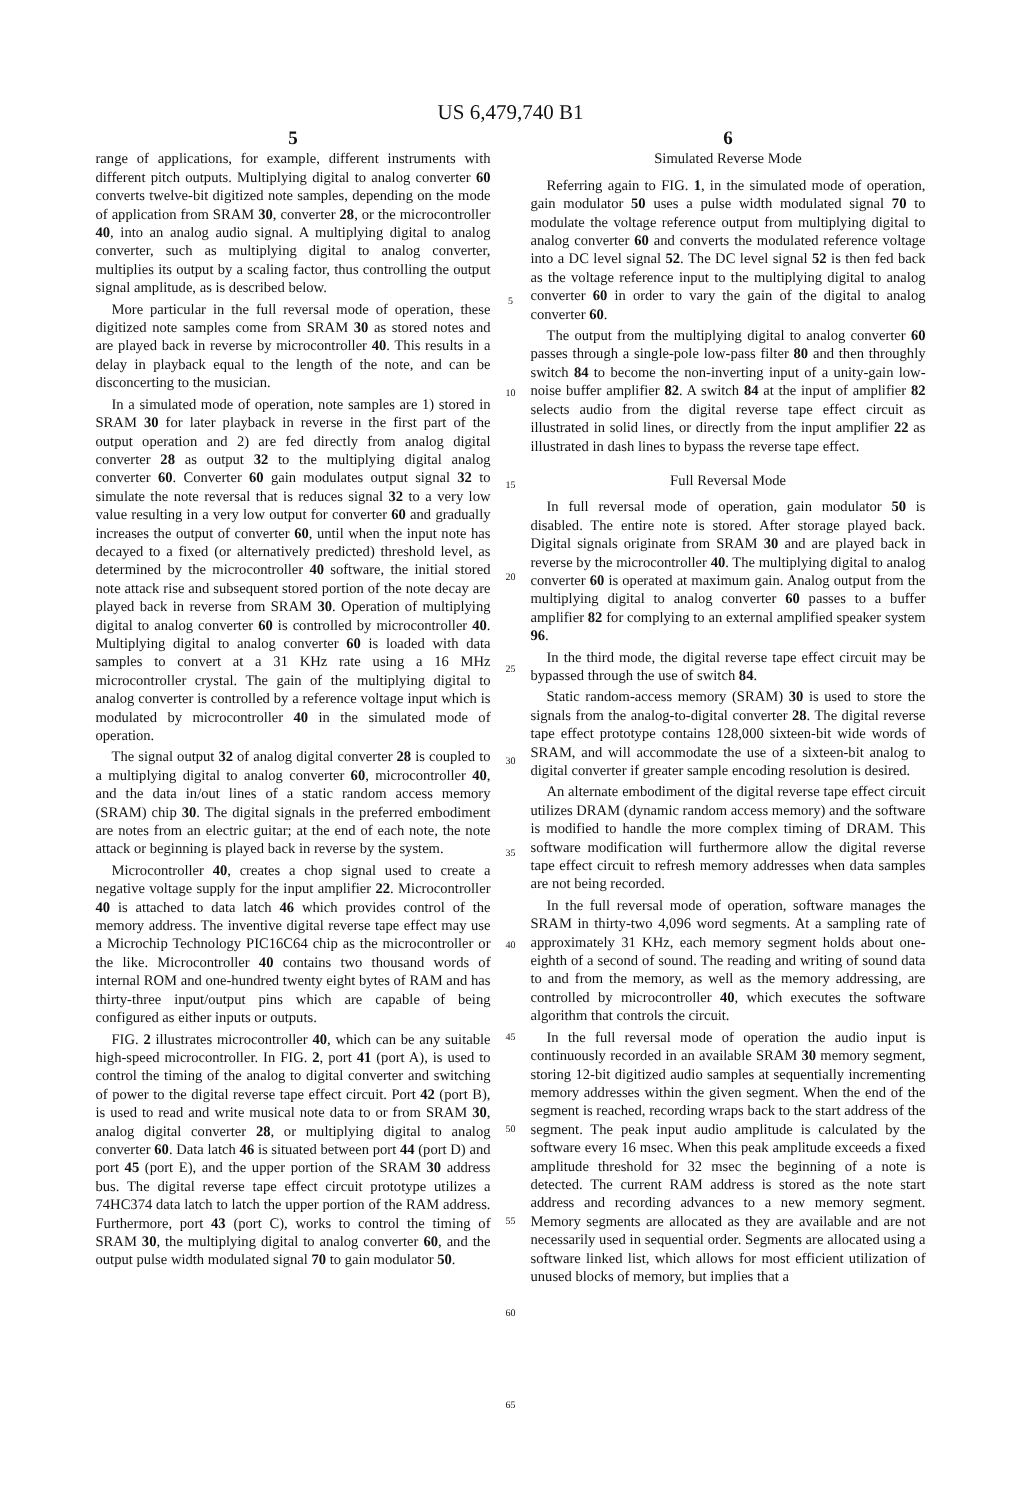US 6,479,740 B1
5
range of applications, for example, different instruments with different pitch outputs. Multiplying digital to analog converter 60 converts twelve-bit digitized note samples, depending on the mode of application from SRAM 30, converter 28, or the microcontroller 40, into an analog audio signal. A multiplying digital to analog converter, such as multiplying digital to analog converter, multiplies its output by a scaling factor, thus controlling the output signal amplitude, as is described below.
More particular in the full reversal mode of operation, these digitized note samples come from SRAM 30 as stored notes and are played back in reverse by microcontroller 40. This results in a delay in playback equal to the length of the note, and can be disconcerting to the musician.
In a simulated mode of operation, note samples are 1) stored in SRAM 30 for later playback in reverse in the first part of the output operation and 2) are fed directly from analog digital converter 28 as output 32 to the multiplying digital analog converter 60. Converter 60 gain modulates output signal 32 to simulate the note reversal that is reduces signal 32 to a very low value resulting in a very low output for converter 60 and gradually increases the output of converter 60, until when the input note has decayed to a fixed (or alternatively predicted) threshold level, as determined by the microcontroller 40 software, the initial stored note attack rise and subsequent stored portion of the note decay are played back in reverse from SRAM 30. Operation of multiplying digital to analog converter 60 is controlled by microcontroller 40. Multiplying digital to analog converter 60 is loaded with data samples to convert at a 31 KHz rate using a 16 MHz microcontroller crystal. The gain of the multiplying digital to analog converter is controlled by a reference voltage input which is modulated by microcontroller 40 in the simulated mode of operation.
The signal output 32 of analog digital converter 28 is coupled to a multiplying digital to analog converter 60, microcontroller 40, and the data in/out lines of a static random access memory (SRAM) chip 30. The digital signals in the preferred embodiment are notes from an electric guitar; at the end of each note, the note attack or beginning is played back in reverse by the system.
Microcontroller 40, creates a chop signal used to create a negative voltage supply for the input amplifier 22. Microcontroller 40 is attached to data latch 46 which provides control of the memory address. The inventive digital reverse tape effect may use a Microchip Technology PIC16C64 chip as the microcontroller or the like. Microcontroller 40 contains two thousand words of internal ROM and one-hundred twenty eight bytes of RAM and has thirty-three input/output pins which are capable of being configured as either inputs or outputs.
FIG. 2 illustrates microcontroller 40, which can be any suitable high-speed microcontroller. In FIG. 2, port 41 (port A), is used to control the timing of the analog to digital converter and switching of power to the digital reverse tape effect circuit. Port 42 (port B), is used to read and write musical note data to or from SRAM 30, analog digital converter 28, or multiplying digital to analog converter 60. Data latch 46 is situated between port 44 (port D) and port 45 (port E), and the upper portion of the SRAM 30 address bus. The digital reverse tape effect circuit prototype utilizes a 74HC374 data latch to latch the upper portion of the RAM address. Furthermore, port 43 (port C), works to control the timing of SRAM 30, the multiplying digital to analog converter 60, and the output pulse width modulated signal 70 to gain modulator 50.
5
10
15
20
25
30
35
40
45
50
55
60
65
6
Simulated Reverse Mode
Referring again to FIG. 1, in the simulated mode of operation, gain modulator 50 uses a pulse width modulated signal 70 to modulate the voltage reference output from multiplying digital to analog converter 60 and converts the modulated reference voltage into a DC level signal 52. The DC level signal 52 is then fed back as the voltage reference input to the multiplying digital to analog converter 60 in order to vary the gain of the digital to analog converter 60.
The output from the multiplying digital to analog converter 60 passes through a single-pole low-pass filter 80 and then throughly switch 84 to become the non-inverting input of a unity-gain low-noise buffer amplifier 82. A switch 84 at the input of amplifier 82 selects audio from the digital reverse tape effect circuit as illustrated in solid lines, or directly from the input amplifier 22 as illustrated in dash lines to bypass the reverse tape effect.
Full Reversal Mode
In full reversal mode of operation, gain modulator 50 is disabled. The entire note is stored. After storage played back. Digital signals originate from SRAM 30 and are played back in reverse by the microcontroller 40. The multiplying digital to analog converter 60 is operated at maximum gain. Analog output from the multiplying digital to analog converter 60 passes to a buffer amplifier 82 for complying to an external amplified speaker system 96.
In the third mode, the digital reverse tape effect circuit may be bypassed through the use of switch 84.
Static random-access memory (SRAM) 30 is used to store the signals from the analog-to-digital converter 28. The digital reverse tape effect prototype contains 128,000 sixteen-bit wide words of SRAM, and will accommodate the use of a sixteen-bit analog to digital converter if greater sample encoding resolution is desired.
An alternate embodiment of the digital reverse tape effect circuit utilizes DRAM (dynamic random access memory) and the software is modified to handle the more complex timing of DRAM. This software modification will furthermore allow the digital reverse tape effect circuit to refresh memory addresses when data samples are not being recorded.
In the full reversal mode of operation, software manages the SRAM in thirty-two 4,096 word segments. At a sampling rate of approximately 31 KHz, each memory segment holds about one-eighth of a second of sound. The reading and writing of sound data to and from the memory, as well as the memory addressing, are controlled by microcontroller 40, which executes the software algorithm that controls the circuit.
In the full reversal mode of operation the audio input is continuously recorded in an available SRAM 30 memory segment, storing 12-bit digitized audio samples at sequentially incrementing memory addresses within the given segment. When the end of the segment is reached, recording wraps back to the start address of the segment. The peak input audio amplitude is calculated by the software every 16 msec. When this peak amplitude exceeds a fixed amplitude threshold for 32 msec the beginning of a note is detected. The current RAM address is stored as the note start address and recording advances to a new memory segment. Memory segments are allocated as they are available and are not necessarily used in sequential order. Segments are allocated using a software linked list, which allows for most efficient utilization of unused blocks of memory, but implies that a